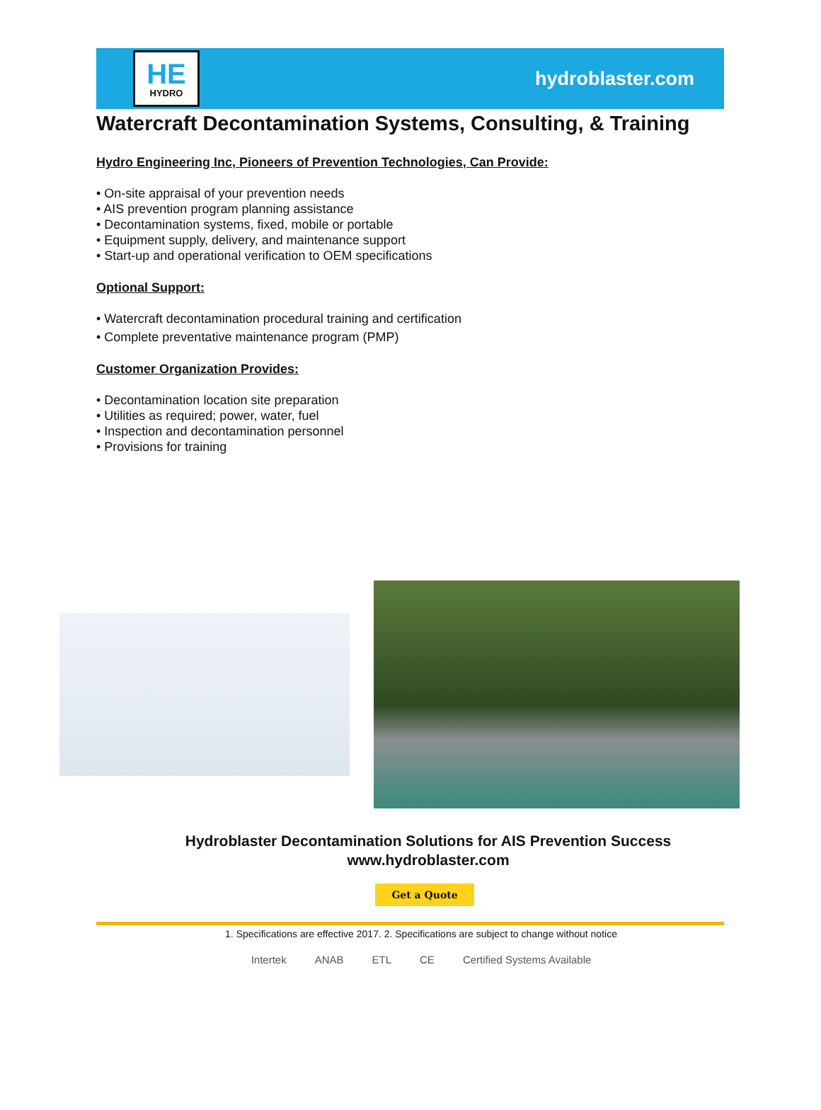HE
HYDRO
hydroblaster.com
Watercraft Decontamination Systems, Consulting, & Training
Hydro Engineering Inc, Pioneers of Prevention Technologies, Can Provide:
• On-site appraisal of your prevention needs
• AIS prevention program planning assistance
• Decontamination systems, fixed, mobile or portable
• Equipment supply, delivery, and maintenance support
• Start-up and operational verification to OEM specifications
Optional Support:
• Watercraft decontamination procedural training and certification
• Complete preventative maintenance program (PMP)
Customer Organization Provides:
• Decontamination location site preparation
• Utilities as required; power, water, fuel
• Inspection and decontamination personnel
• Provisions for training
Hydroblaster Decontamination Solutions for AIS Prevention Success
www.hydroblaster.com
Get a Quote
1. Specifications are effective 2017. 2. Specifications are subject to change without notice
Intertek ANAB ETL CE Certified Systems Available